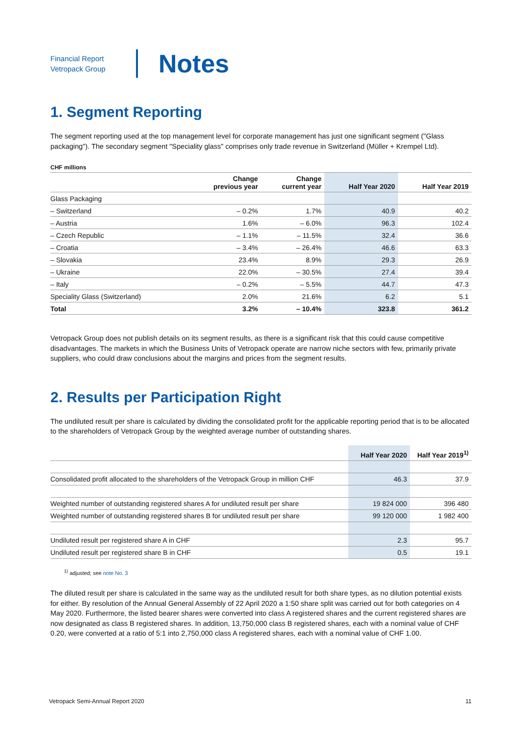Financial Report
Vetropack Group
Notes
1. Segment Reporting
The segment reporting used at the top management level for corporate management has just one significant segment ("Glass packaging"). The secondary segment "Speciality glass" comprises only trade revenue in Switzerland (Müller + Krempel Ltd).
CHF millions
| | Change previous year | Change current year | Half Year 2020 | Half Year 2019 |
| --- | --- | --- | --- | --- |
| Glass Packaging | | | | |
| – Switzerland | – 0.2% | 1.7% | 40.9 | 40.2 |
| – Austria | 1.6% | – 6.0% | 96.3 | 102.4 |
| – Czech Republic | – 1.1% | – 11.5% | 32.4 | 36.6 |
| – Croatia | – 3.4% | – 26.4% | 46.6 | 63.3 |
| – Slovakia | 23.4% | 8.9% | 29.3 | 26.9 |
| – Ukraine | 22.0% | – 30.5% | 27.4 | 39.4 |
| – Italy | – 0.2% | – 5.5% | 44.7 | 47.3 |
| Speciality Glass (Switzerland) | 2.0% | 21.6% | 6.2 | 5.1 |
| Total | 3.2% | – 10.4% | 323.8 | 361.2 |
Vetropack Group does not publish details on its segment results, as there is a significant risk that this could cause competitive disadvantages. The markets in which the Business Units of Vetropack operate are narrow niche sectors with few, primarily private suppliers, who could draw conclusions about the margins and prices from the segment results.
2. Results per Participation Right
The undiluted result per share is calculated by dividing the consolidated profit for the applicable reporting period that is to be allocated to the shareholders of Vetropack Group by the weighted average number of outstanding shares.
| | Half Year 2020 | Half Year 2019<sup>1)</sup> |
| --- | --- | --- |
| Consolidated profit allocated to the shareholders of the Vetropack Group in million CHF | 46.3 | 37.9 |
| Weighted number of outstanding registered shares A for undiluted result per share | 19 824 000 | 396 480 |
| Weighted number of outstanding registered shares B for undiluted result per share | 99 120 000 | 1 982 400 |
| Undiluted result per registered share A in CHF | 2.3 | 95.7 |
| Undiluted result per registered share B in CHF | 0.5 | 19.1 |
<sup>1)</sup> adjusted; see note No. 3
The diluted result per share is calculated in the same way as the undiluted result for both share types, as no dilution potential exists for either. By resolution of the Annual General Assembly of 22 April 2020 a 1:50 share split was carried out for both categories on 4 May 2020. Furthermore, the listed bearer shares were converted into class A registered shares and the current registered shares are now designated as class B registered shares. In addition, 13,750,000 class B registered shares, each with a nominal value of CHF 0.20, were converted at a ratio of 5:1 into 2,750,000 class A registered shares, each with a nominal value of CHF 1.00.
Vetropack Semi-Annual Report 2020 11